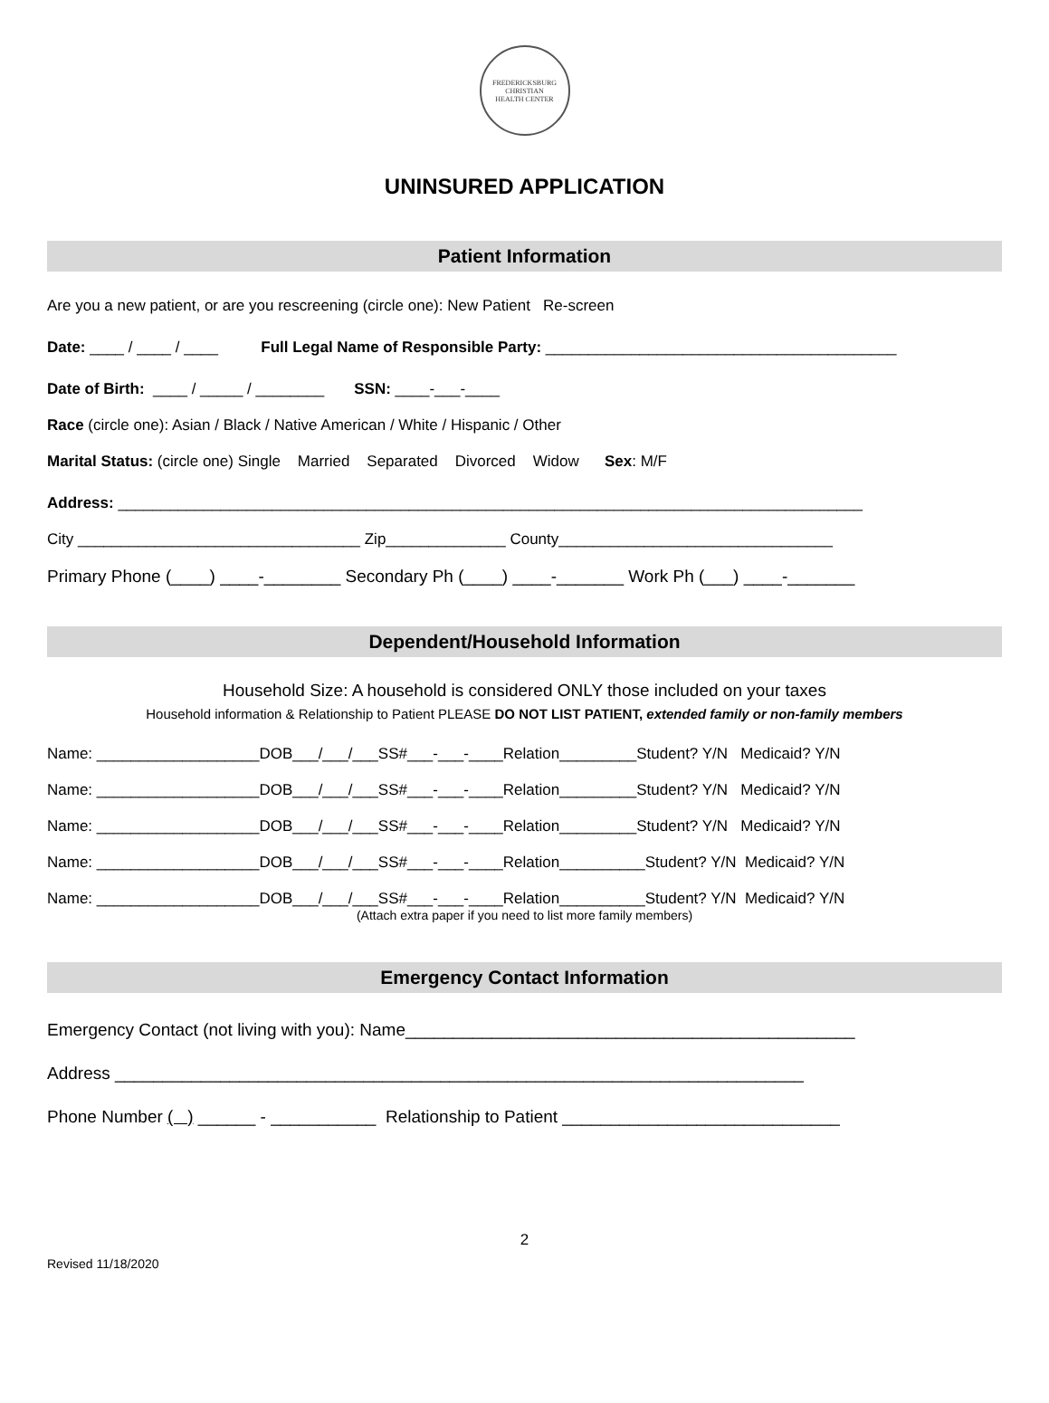FREDERICKSBURG CHRISTIAN
HEALTH CENTER
UNINSURED APPLICATION
Patient Information
Are you a new patient, or are you rescreening (circle one): New Patient Re-screen
Date: ____ / ____ / ____ Full Legal Name of Responsible Party: _________________________________________
Date of Birth: ____ / _____ / ________ SSN: ____-___-____
Race (circle one): Asian / Black / Native American / White / Hispanic / Other
Marital Status: (circle one) Single Married Separated Divorced Widow Sex: M/F
Address: _______________________________________________________________________________________
City _________________________________ Zip______________ County________________________________
Primary Phone (____) ____-________ Secondary Ph (____) ____-_______ Work Ph (___) ____-_______
Dependent/Household Information
Household Size: A household is considered ONLY those included on your taxes
Household information & Relationship to Patient PLEASE DO NOT LIST PATIENT, extended family or non-family members
Name: ___________________DOB___/___/___SS#___-___-____Relation_________Student? Y/N Medicaid? Y/N
Name: ___________________DOB___/___/___SS#___-___-____Relation_________Student? Y/N Medicaid? Y/N
Name: ___________________DOB___/___/___SS#___-___-____Relation_________Student? Y/N Medicaid? Y/N
Name: ___________________DOB___/___/___SS#___-___-____Relation__________Student? Y/N Medicaid? Y/N
Name: ___________________DOB___/___/___SS#___-___-____Relation__________Student? Y/N Medicaid? Y/N
(Attach extra paper if you need to list more family members)
Emergency Contact Information
Emergency Contact (not living with you): Name_______________________________________________
Address ________________________________________________________________________
Phone Number ( ) ______ - ___________ Relationship to Patient _____________________________
2
Revised 11/18/2020